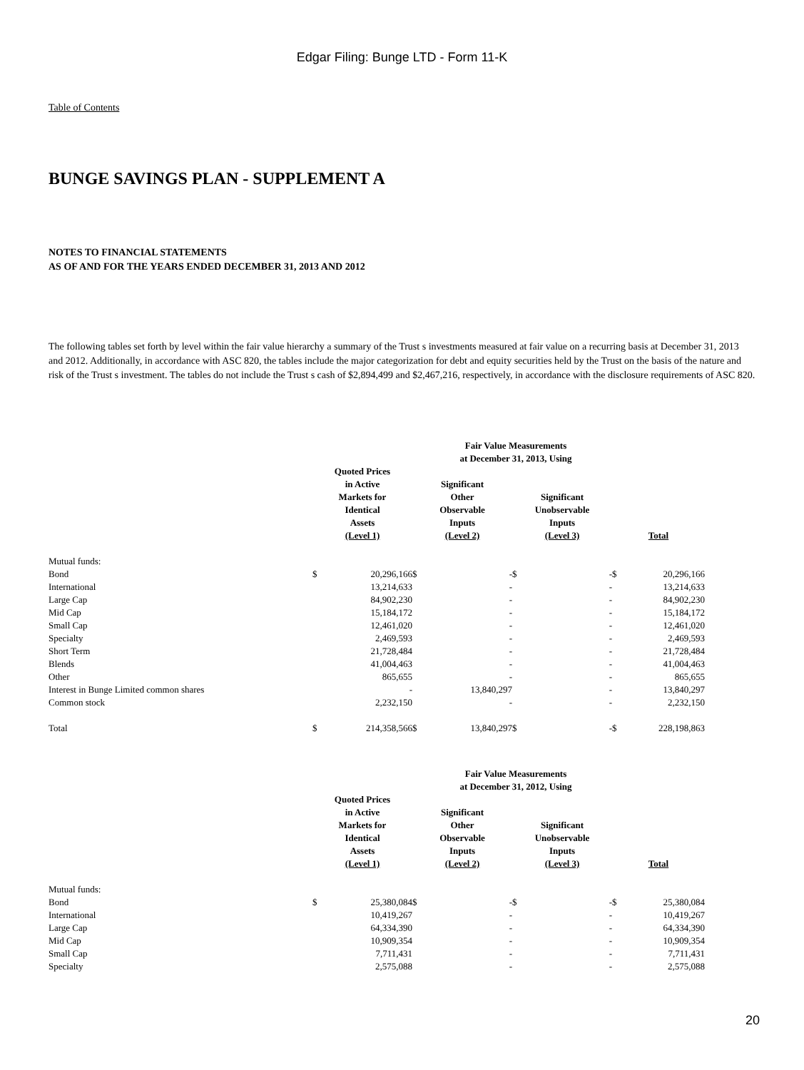Edgar Filing: Bunge LTD - Form 11-K
Table of Contents
BUNGE SAVINGS PLAN - SUPPLEMENT A
NOTES TO FINANCIAL STATEMENTS
AS OF AND FOR THE YEARS ENDED DECEMBER 31, 2013 AND 2012
The following tables set forth by level within the fair value hierarchy a summary of the Trust s investments measured at fair value on a recurring basis at December 31, 2013 and 2012. Additionally, in accordance with ASC 820, the tables include the major categorization for debt and equity securities held by the Trust on the basis of the nature and risk of the Trust s investment. The tables do not include the Trust s cash of $2,894,499 and $2,467,216, respectively, in accordance with the disclosure requirements of ASC 820.
| | Fair Value Measurements at December 31, 2013, Using | | | | | | | |
| | Quoted Prices in Active Markets for Identical Assets (Level 1) | | Significant Other Observable Inputs (Level 2) | | Significant Unobservable Inputs (Level 3) | | Total | |
| Mutual funds: | | | | | | | | |
| Bond | $ | 20,296,166 | $ | - | $ | - | $ | 20,296,166 |
| International | | 13,214,633 | | - | | - | | 13,214,633 |
| Large Cap | | 84,902,230 | | - | | - | | 84,902,230 |
| Mid Cap | | 15,184,172 | | - | | - | | 15,184,172 |
| Small Cap | | 12,461,020 | | - | | - | | 12,461,020 |
| Specialty | | 2,469,593 | | - | | - | | 2,469,593 |
| Short Term | | 21,728,484 | | - | | - | | 21,728,484 |
| Blends | | 41,004,463 | | - | | - | | 41,004,463 |
| Other | | 865,655 | | - | | - | | 865,655 |
| Interest in Bunge Limited common shares | | - | | 13,840,297 | | - | | 13,840,297 |
| Common stock | | 2,232,150 | | - | | - | | 2,232,150 |
| Total | $ | 214,358,566 | $ | 13,840,297 | $ | - | $ | 228,198,863 |
| | Fair Value Measurements at December 31, 2012, Using | | | | | | | |
| | Quoted Prices in Active Markets for Identical Assets (Level 1) | | Significant Other Observable Inputs (Level 2) | | Significant Unobservable Inputs (Level 3) | | Total | |
| Mutual funds: | | | | | | | | |
| Bond | $ | 25,380,084 | $ | - | $ | - | $ | 25,380,084 |
| International | | 10,419,267 | | - | | - | | 10,419,267 |
| Large Cap | | 64,334,390 | | - | | - | | 64,334,390 |
| Mid Cap | | 10,909,354 | | - | | - | | 10,909,354 |
| Small Cap | | 7,711,431 | | - | | - | | 7,711,431 |
| Specialty | | 2,575,088 | | - | | - | | 2,575,088 |
20